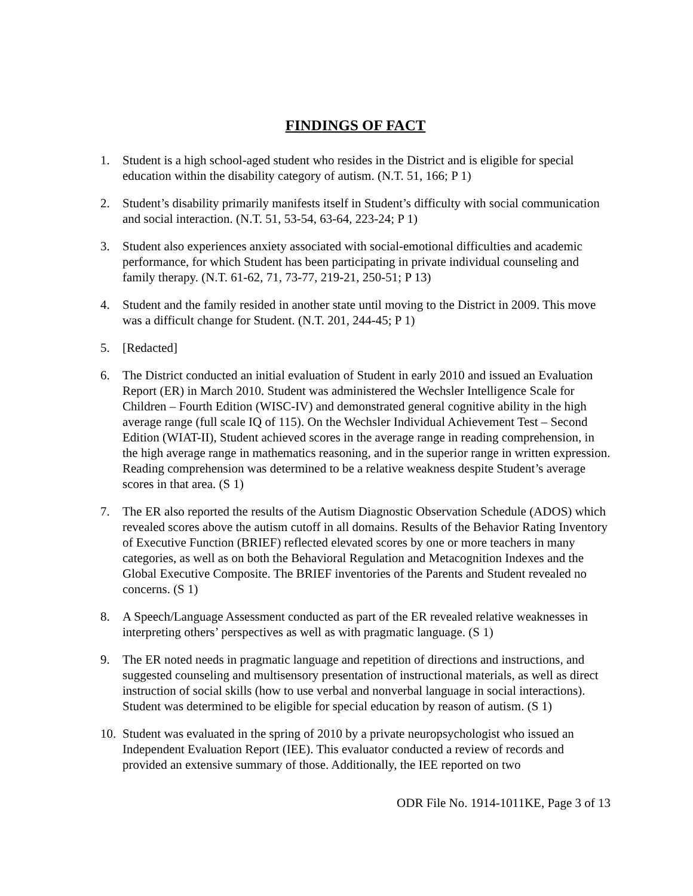FINDINGS OF FACT
1. Student is a high school-aged student who resides in the District and is eligible for special education within the disability category of autism. (N.T. 51, 166; P 1)
2. Student’s disability primarily manifests itself in Student’s difficulty with social communication and social interaction. (N.T. 51, 53-54, 63-64, 223-24; P 1)
3. Student also experiences anxiety associated with social-emotional difficulties and academic performance, for which Student has been participating in private individual counseling and family therapy. (N.T. 61-62, 71, 73-77, 219-21, 250-51; P 13)
4. Student and the family resided in another state until moving to the District in 2009. This move was a difficult change for Student. (N.T. 201, 244-45; P 1)
5. [Redacted]
6. The District conducted an initial evaluation of Student in early 2010 and issued an Evaluation Report (ER) in March 2010. Student was administered the Wechsler Intelligence Scale for Children – Fourth Edition (WISC-IV) and demonstrated general cognitive ability in the high average range (full scale IQ of 115). On the Wechsler Individual Achievement Test – Second Edition (WIAT-II), Student achieved scores in the average range in reading comprehension, in the high average range in mathematics reasoning, and in the superior range in written expression. Reading comprehension was determined to be a relative weakness despite Student’s average scores in that area. (S 1)
7. The ER also reported the results of the Autism Diagnostic Observation Schedule (ADOS) which revealed scores above the autism cutoff in all domains. Results of the Behavior Rating Inventory of Executive Function (BRIEF) reflected elevated scores by one or more teachers in many categories, as well as on both the Behavioral Regulation and Metacognition Indexes and the Global Executive Composite. The BRIEF inventories of the Parents and Student revealed no concerns. (S 1)
8. A Speech/Language Assessment conducted as part of the ER revealed relative weaknesses in interpreting others’ perspectives as well as with pragmatic language. (S 1)
9. The ER noted needs in pragmatic language and repetition of directions and instructions, and suggested counseling and multisensory presentation of instructional materials, as well as direct instruction of social skills (how to use verbal and nonverbal language in social interactions). Student was determined to be eligible for special education by reason of autism. (S 1)
10.
Student was evaluated in the spring of 2010 by a private neuropsychologist who issued an Independent Evaluation Report (IEE). This evaluator conducted a review of records and provided an extensive summary of those. Additionally, the IEE reported on two
ODR File No. 1914-1011KE, Page 3 of 13